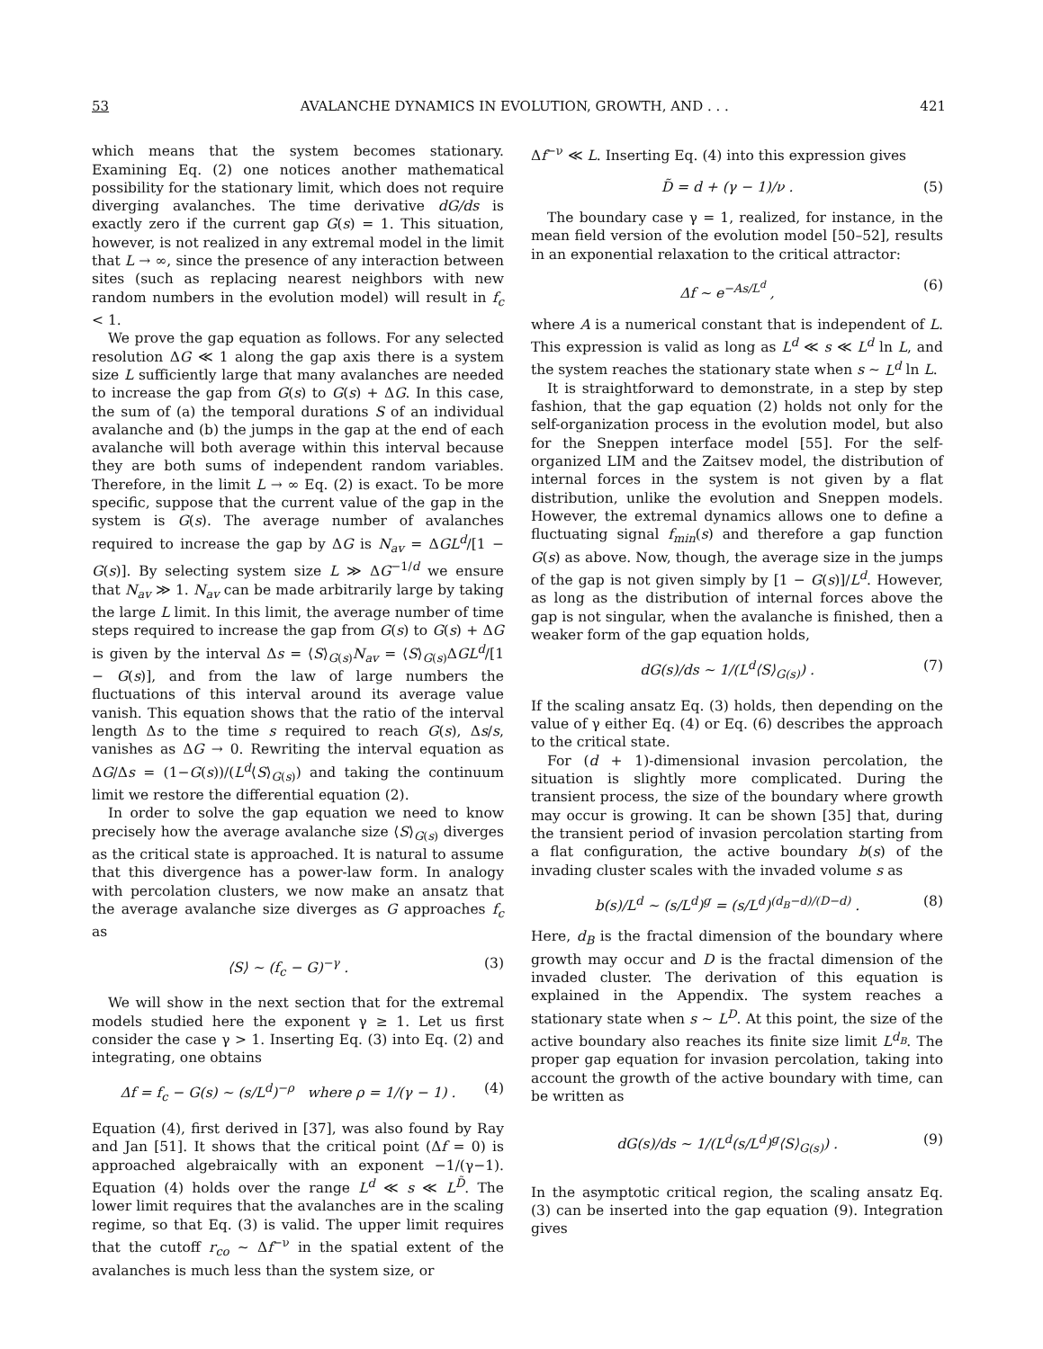53 AVALANCHE DYNAMICS IN EVOLUTION, GROWTH, AND . . . 421
which means that the system becomes stationary. Examining Eq. (2) one notices another mathematical possibility for the stationary limit, which does not require diverging avalanches. The time derivative dG/ds is exactly zero if the current gap G(s) = 1. This situation, however, is not realized in any extremal model in the limit that L → ∞, since the presence of any interaction between sites (such as replacing nearest neighbors with new random numbers in the evolution model) will result in f<sub>c</sub> < 1.
We prove the gap equation as follows. For any selected resolution ΔG ≪ 1 along the gap axis there is a system size L sufficiently large that many avalanches are needed to increase the gap from G(s) to G(s) + ΔG. In this case, the sum of (a) the temporal durations S of an individual avalanche and (b) the jumps in the gap at the end of each avalanche will both average within this interval because they are both sums of independent random variables. Therefore, in the limit L → ∞ Eq. (2) is exact. To be more specific, suppose that the current value of the gap in the system is G(s). The average number of avalanches required to increase the gap by ΔG is N<sub>av</sub> = ΔGL<sup>d</sup>/[1 − G(s)]. By selecting system size L ≫ ΔG<sup>−1/d</sup> we ensure that N<sub>av</sub> ≫ 1. N<sub>av</sub> can be made arbitrarily large by taking the large L limit. In this limit, the average number of time steps required to increase the gap from G(s) to G(s) + ΔG is given by the interval Δs = ⟨S⟩<sub>G(s)</sub>N<sub>av</sub> = ⟨S⟩<sub>G(s)</sub>ΔGL<sup>d</sup>/[1 − G(s)], and from the law of large numbers the fluctuations of this interval around its average value vanish. This equation shows that the ratio of the interval length Δs to the time s required to reach G(s), Δs/s, vanishes as ΔG → 0. Rewriting the interval equation as ΔG/Δs = (1−G(s))/(L<sup>d</sup>⟨S⟩<sub>G(s)</sub>) and taking the continuum limit we restore the differential equation (2).
In order to solve the gap equation we need to know precisely how the average avalanche size ⟨S⟩<sub>G(s)</sub> diverges as the critical state is approached. It is natural to assume that this divergence has a power-law form. In analogy with percolation clusters, we now make an ansatz that the average avalanche size diverges as G approaches f<sub>c</sub> as
⟨S⟩ ∼ (f<sub>c</sub> − G)<sup>−γ</sup> . (3)
We will show in the next section that for the extremal models studied here the exponent γ ≥ 1. Let us first consider the case γ > 1. Inserting Eq. (3) into Eq. (2) and integrating, one obtains
Δf = f<sub>c</sub> − G(s) ∼ (s/L<sup>d</sup>)<sup>−ρ</sup> where ρ = 1/(γ − 1) . (4)
Equation (4), first derived in [37], was also found by Ray and Jan [51]. It shows that the critical point (Δf = 0) is approached algebraically with an exponent −1/(γ−1). Equation (4) holds over the range L<sup>d</sup> ≪ s ≪ L<sup>D̃</sup>. The lower limit requires that the avalanches are in the scaling regime, so that Eq. (3) is valid. The upper limit requires that the cutoff r<sub>co</sub> ∼ Δf<sup>−ν</sup> in the spatial extent of the avalanches is much less than the system size, or
Δf<sup>−ν</sup> ≪ L. Inserting Eq. (4) into this expression gives
D̃ = d + (γ − 1)/ν . (5)
The boundary case γ = 1, realized, for instance, in the mean field version of the evolution model [50–52], results in an exponential relaxation to the critical attractor:
Δf ∼ e<sup>−As/L<sup>d</sup></sup> , (6)
where A is a numerical constant that is independent of L. This expression is valid as long as L<sup>d</sup> ≪ s ≪ L<sup>d</sup> ln L, and the system reaches the stationary state when s ∼ L<sup>d</sup> ln L.
It is straightforward to demonstrate, in a step by step fashion, that the gap equation (2) holds not only for the self-organization process in the evolution model, but also for the Sneppen interface model [55]. For the self-organized LIM and the Zaitsev model, the distribution of internal forces in the system is not given by a flat distribution, unlike the evolution and Sneppen models. However, the extremal dynamics allows one to define a fluctuating signal f<sub>min</sub>(s) and therefore a gap function G(s) as above. Now, though, the average size in the jumps of the gap is not given simply by [1 − G(s)]/L<sup>d</sup>. However, as long as the distribution of internal forces above the gap is not singular, when the avalanche is finished, then a weaker form of the gap equation holds,
dG(s)/ds ∼ 1/(L<sup>d</sup>⟨S⟩<sub>G(s)</sub>) . (7)
If the scaling ansatz Eq. (3) holds, then depending on the value of γ either Eq. (4) or Eq. (6) describes the approach to the critical state.
For (d + 1)-dimensional invasion percolation, the situation is slightly more complicated. During the transient process, the size of the boundary where growth may occur is growing. It can be shown [35] that, during the transient period of invasion percolation starting from a flat configuration, the active boundary b(s) of the invading cluster scales with the invaded volume s as
b(s)/L<sup>d</sup> ∼ (s/L<sup>d</sup>)<sup>g</sup> = (s/L<sup>d</sup>)<sup>(d<sub>B</sub>−d)/(D−d)</sup> . (8)
Here, d<sub>B</sub> is the fractal dimension of the boundary where growth may occur and D is the fractal dimension of the invaded cluster. The derivation of this equation is explained in the Appendix. The system reaches a stationary state when s ∼ L<sup>D</sup>. At this point, the size of the active boundary also reaches its finite size limit L<sup>d<sub>B</sub></sup>. The proper gap equation for invasion percolation, taking into account the growth of the active boundary with time, can be written as
dG(s)/ds ∼ 1/(L<sup>d</sup>(s/L<sup>d</sup>)<sup>g</sup>⟨S⟩<sub>G(s)</sub>) . (9)
In the asymptotic critical region, the scaling ansatz Eq. (3) can be inserted into the gap equation (9). Integration gives